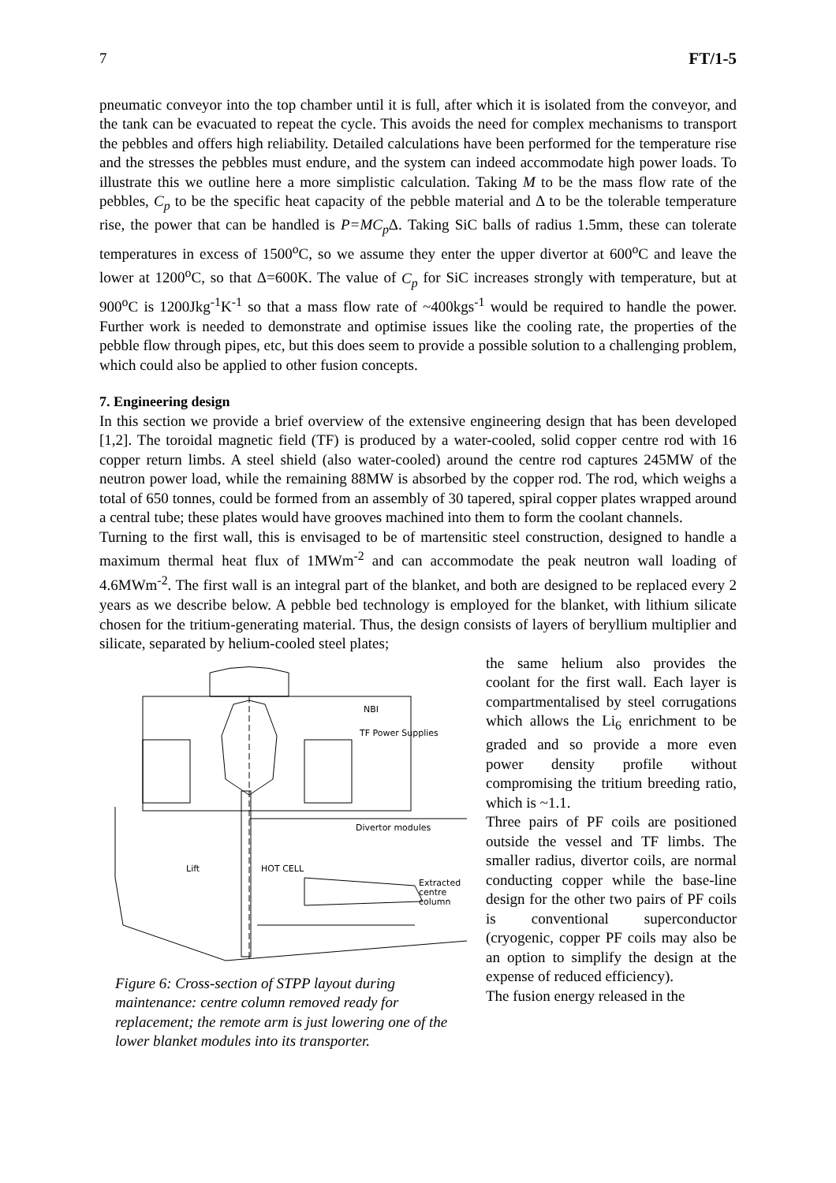7 FT/1-5
pneumatic conveyor into the top chamber until it is full, after which it is isolated from the conveyor, and the tank can be evacuated to repeat the cycle. This avoids the need for complex mechanisms to transport the pebbles and offers high reliability. Detailed calculations have been performed for the temperature rise and the stresses the pebbles must endure, and the system can indeed accommodate high power loads. To illustrate this we outline here a more simplistic calculation. Taking M to be the mass flow rate of the pebbles, C<sub>p</sub> to be the specific heat capacity of the pebble material and Δ to be the tolerable temperature rise, the power that can be handled is P=MC<sub>p</sub> Δ. Taking SiC balls of radius 1.5mm, these can tolerate temperatures in excess of 1500<sup>o</sup>C, so we assume they enter the upper divertor at 600<sup>o</sup>C and leave the lower at 1200<sup>o</sup>C, so that Δ=600K. The value of C<sub>p</sub> for SiC increases strongly with temperature, but at 900<sup>o</sup>C is 1200Jkg<sup>-1</sup>K<sup>-1</sup> so that a mass flow rate of ~400kgs<sup>-1</sup> would be required to handle the power. Further work is needed to demonstrate and optimise issues like the cooling rate, the properties of the pebble flow through pipes, etc, but this does seem to provide a possible solution to a challenging problem, which could also be applied to other fusion concepts.
7. Engineering design
In this section we provide a brief overview of the extensive engineering design that has been developed [1,2]. The toroidal magnetic field (TF) is produced by a water-cooled, solid copper centre rod with 16 copper return limbs. A steel shield (also water-cooled) around the centre rod captures 245MW of the neutron power load, while the remaining 88MW is absorbed by the copper rod. The rod, which weighs a total of 650 tonnes, could be formed from an assembly of 30 tapered, spiral copper plates wrapped around a central tube; these plates would have grooves machined into them to form the coolant channels.
Turning to the first wall, this is envisaged to be of martensitic steel construction, designed to handle a maximum thermal heat flux of 1MWm<sup>-2</sup> and can accommodate the peak neutron wall loading of 4.6MWm<sup>-2</sup>. The first wall is an integral part of the blanket, and both are designed to be replaced every 2 years as we describe below. A pebble bed technology is employed for the blanket, with lithium silicate chosen for the tritium-generating material. Thus, the design consists of layers of beryllium multiplier and silicate, separated by helium-cooled steel plates;
NBI
TF Power Supplies
Divertor modules
Lift
HOT CELL
Extracted
centre
column
Figure 6: Cross-section of STPP layout during maintenance: centre column removed ready for replacement; the remote arm is just lowering one of the lower blanket modules into its transporter.
the same helium also provides the coolant for the first wall. Each layer is compartmentalised by steel corrugations which allows the Li<sub>6</sub> enrichment to be graded and so provide a more even power density profile without compromising the tritium breeding ratio, which is ~1.1.
Three pairs of PF coils are positioned outside the vessel and TF limbs. The smaller radius, divertor coils, are normal conducting copper while the base-line design for the other two pairs of PF coils is conventional superconductor (cryogenic, copper PF coils may also be an option to simplify the design at the expense of reduced efficiency).
The fusion energy released in the